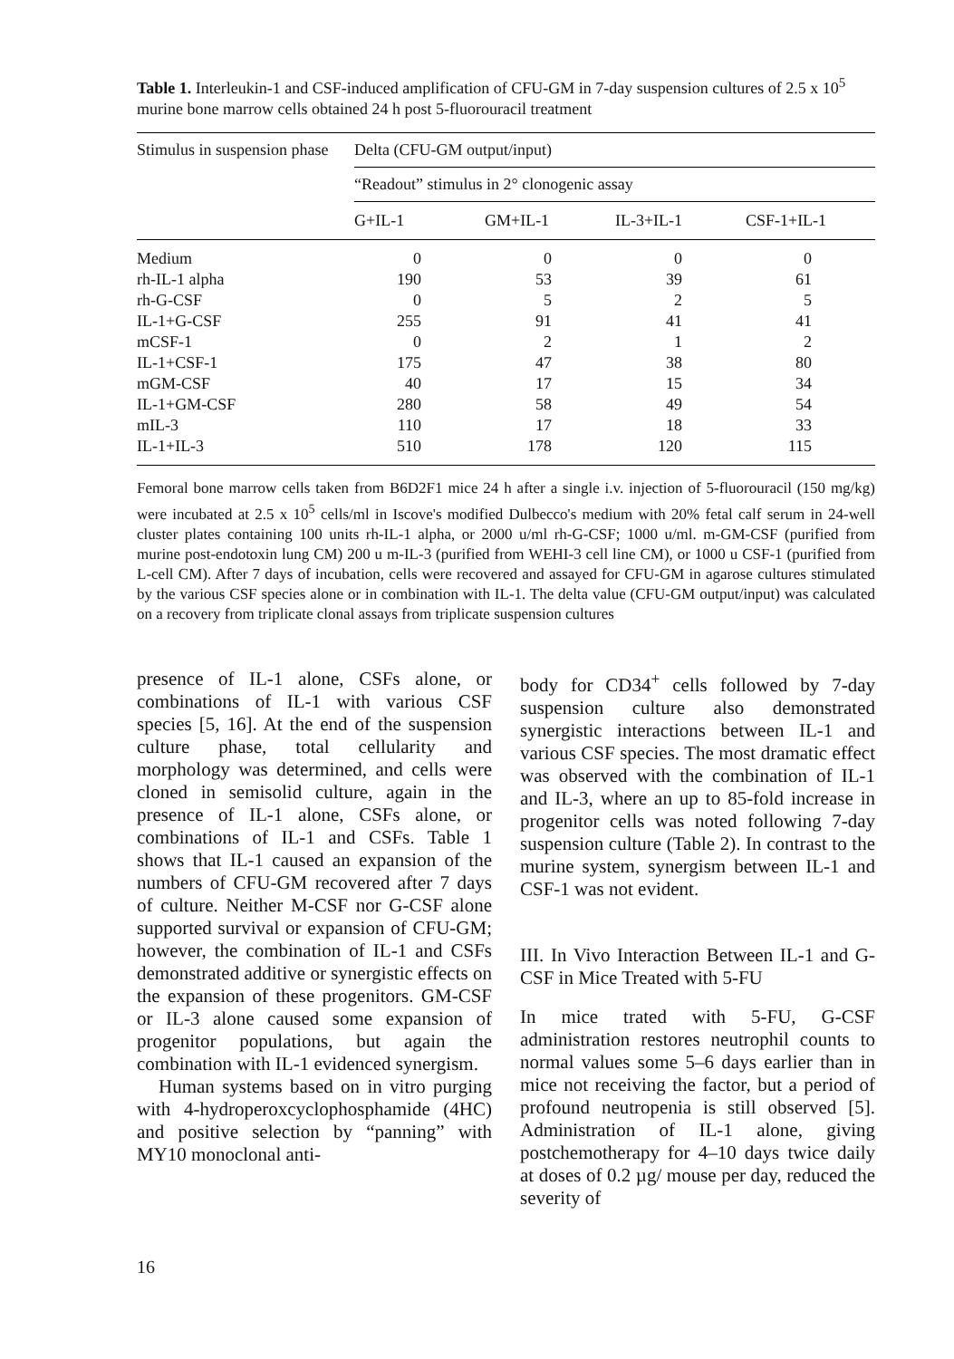Table 1. Interleukin-1 and CSF-induced amplification of CFU-GM in 7-day suspension cultures of 2.5 x 10<sup>5</sup> murine bone marrow cells obtained 24 h post 5-fluorouracil treatment
| Stimulus in suspension phase | Delta (CFU-GM output/input) | | | |
| --- | --- | --- | --- | --- |
| | “Readout” stimulus in 2° clonogenic assay | | | |
| | G+IL-1 | GM+IL-1 | IL-3+IL-1 | CSF-1+IL-1 |
| Medium | 0 | 0 | 0 | 0 |
| rh-IL-1 alpha | 190 | 53 | 39 | 61 |
| rh-G-CSF | 0 | 5 | 2 | 5 |
| IL-1+G-CSF | 255 | 91 | 41 | 41 |
| mCSF-1 | 0 | 2 | 1 | 2 |
| IL-1+CSF-1 | 175 | 47 | 38 | 80 |
| mGM-CSF | 40 | 17 | 15 | 34 |
| IL-1+GM-CSF | 280 | 58 | 49 | 54 |
| mIL-3 | 110 | 17 | 18 | 33 |
| IL-1+IL-3 | 510 | 178 | 120 | 115 |
Femoral bone marrow cells taken from B6D2F1 mice 24 h after a single i.v. injection of 5-fluorouracil (150 mg/kg) were incubated at 2.5 x 10<sup>5</sup> cells/ml in Iscove's modified Dulbecco's medium with 20% fetal calf serum in 24-well cluster plates containing 100 units rh-IL-1 alpha, or 2000 u/ml rh-G-CSF; 1000 u/ml. m-GM-CSF (purified from murine post-endotoxin lung CM) 200 u m-IL-3 (purified from WEHI-3 cell line CM), or 1000 u CSF-1 (purified from L-cell CM). After 7 days of incubation, cells were recovered and assayed for CFU-GM in agarose cultures stimulated by the various CSF species alone or in combination with IL-1. The delta value (CFU-GM output/input) was calculated on a recovery from triplicate clonal assays from triplicate suspension cultures
presence of IL-1 alone, CSFs alone, or combinations of IL-1 with various CSF species [5, 16]. At the end of the suspension culture phase, total cellularity and morphology was determined, and cells were cloned in semisolid culture, again in the presence of IL-1 alone, CSFs alone, or combinations of IL-1 and CSFs. Table 1 shows that IL-1 caused an expansion of the numbers of CFU-GM recovered after 7 days of culture. Neither M-CSF nor G-CSF alone supported survival or expansion of CFU-GM; however, the combination of IL-1 and CSFs demonstrated additive or synergistic effects on the expansion of these progenitors. GM-CSF or IL-3 alone caused some expansion of progenitor populations, but again the combination with IL-1 evidenced synergism.
Human systems based on in vitro purging with 4-hydroperoxcyclophosphamide (4HC) and positive selection by “panning” with MY10 monoclonal anti-
body for CD34<sup>+</sup> cells followed by 7-day suspension culture also demonstrated synergistic interactions between IL-1 and various CSF species. The most dramatic effect was observed with the combination of IL-1 and IL-3, where an up to 85-fold increase in progenitor cells was noted following 7-day suspension culture (Table 2). In contrast to the murine system, synergism between IL-1 and CSF-1 was not evident.
III. In Vivo Interaction Between IL-1 and G-CSF in Mice Treated with 5-FU
In mice trated with 5-FU, G-CSF administration restores neutrophil counts to normal values some 5–6 days earlier than in mice not receiving the factor, but a period of profound neutropenia is still observed [5]. Administration of IL-1 alone, giving postchemotherapy for 4–10 days twice daily at doses of 0.2 µg/ mouse per day, reduced the severity of
16